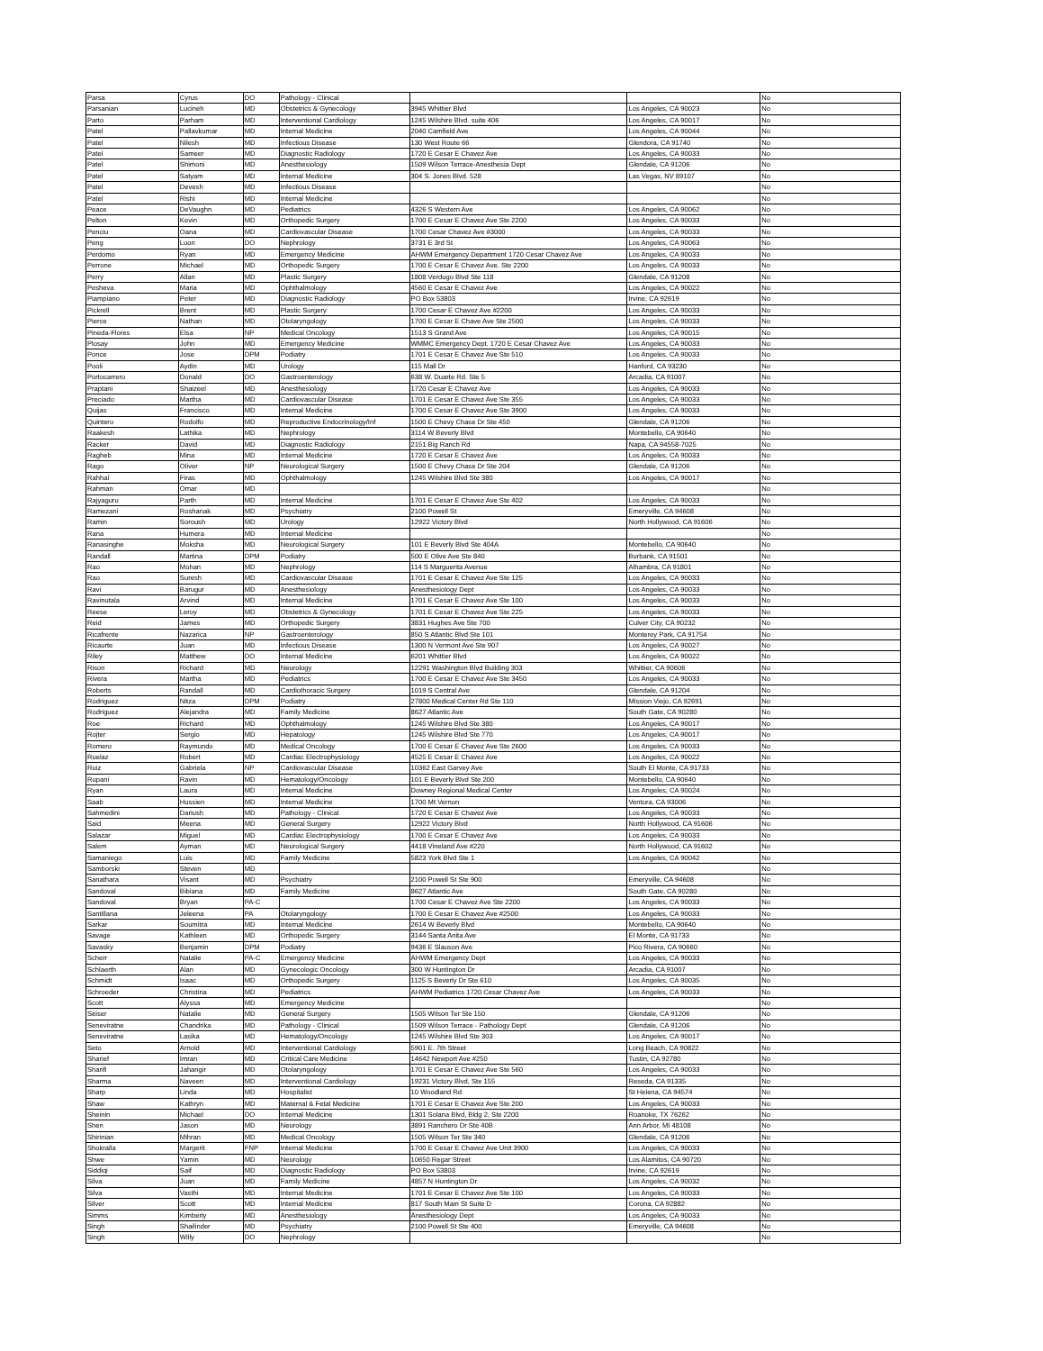| Parsa | Cyrus | DO | Pathology - Clinical | | | No |
| Parsanian | Lucineh | MD | Obstetrics & Gynecology | 3945 Whittier Blvd | Los Angeles, CA 90023 | No |
| Parto | Parham | MD | Interventional Cardiology | 1245 Wilshire Blvd. suite 406 | Los Angeles, CA 90017 | No |
| Patel | Pallavkumar | MD | Internal Medicine | 2040 Camfield Ave | Los Angeles, CA 90044 | No |
| Patel | Nilesh | MD | Infectious Disease | 130 West Route 66 | Glendora, CA 91740 | No |
| Patel | Sameer | MD | Diagnostic Radiology | 1720 E Cesar E Chavez Ave | Los Angeles, CA 90033 | No |
| Patel | Shimoni | MD | Anesthesiology | 1509 Wilson Terrace-Anesthesia Dept | Glendale, CA 91206 | No |
| Patel | Satyam | MD | Internal Medicine | 304 S. Jones Blvd. 528 | Las Vegas, NV 89107 | No |
| Patel | Devesh | MD | Infectious Disease | | | No |
| Patel | Rishi | MD | Internal Medicine | | | No |
| Peace | DeVaughn | MD | Pediatrics | 4326 S Western Ave | Los Angeles, CA 90062 | No |
| Pelton | Kevin | MD | Orthopedic Surgery | 1700 E Cesar E Chavez Ave Ste 2200 | Los Angeles, CA 90033 | No |
| Penciu | Oana | MD | Cardiovascular Disease | 1700 Cesar Chavez Ave #3000 | Los Angeles, CA 90033 | No |
| Peng | Luon | DO | Nephrology | 3731 E 3rd St | Los Angeles, CA 90063 | No |
| Perdomo | Ryan | MD | Emergency Medicine | AHWM Emergency Department 1720 Cesar Chavez Ave | Los Angeles, CA 90033 | No |
| Perrone | Michael | MD | Orthopedic Surgery | 1700 E Cesar E Chavez Ave. Ste 2200 | Los Angeles, CA 90033 | No |
| Perry | Allan | MD | Plastic Surgery | 1808 Verdugo Blvd Ste 118 | Glendale, CA 91208 | No |
| Pesheva | Maria | MD | Ophthalmology | 4560 E Cesar E Chavez Ave | Los Angeles, CA 90022 | No |
| Piampiano | Peter | MD | Diagnostic Radiology | PO Box 53803 | Irvine, CA 92619 | No |
| Pickrell | Brent | MD | Plastic Surgery | 1700 Cesar E Chavez Ave #2200 | Los Angeles, CA 90033 | No |
| Pierce | Nathan | MD | Otolaryngology | 1700 E Cesar E Chave Ave Ste 2500 | Los Angeles, CA 90033 | No |
| Pineda-Flores | Elsa | NP | Medical Oncology | 1513 S Grand Ave | Los Angeles, CA 90015 | No |
| Plosay | John | MD | Emergency Medicine | WMMC Emergency Dept. 1720 E Cesar Chavez Ave | Los Angeles, CA 90033 | No |
| Ponce | Jose | DPM | Podiatry | 1701 E Cesar E Chavez Ave Ste 510 | Los Angeles, CA 90033 | No |
| Pooli | Aydin | MD | Urology | 115 Mall Dr | Hanford, CA 93230 | No |
| Portocarrero | Donald | DO | Gastroenterology | 638 W. Duarte Rd. Ste 5 | Arcadia, CA 91007 | No |
| Praptani | Shaizeel | MD | Anesthesiology | 1720 Cesar E Chavez Ave | Los Angeles, CA 90033 | No |
| Preciado | Martha | MD | Cardiovascular Disease | 1701 E Cesar E Chavez Ave Ste 355 | Los Angeles, CA 90033 | No |
| Quijas | Francisco | MD | Internal Medicine | 1700 E Cesar E Chavez Ave Ste 3900 | Los Angeles, CA 90033 | No |
| Quintero | Rodolfo | MD | Reproductive Endocrinology/Inf | 1500 E Chevy Chase Dr Ste 450 | Glendale, CA 91206 | No |
| Raakesh | Lathika | MD | Nephrology | 3114 W Beverly Blvd | Montebello, CA 90640 | No |
| Racker | David | MD | Diagnostic Radiology | 2151 Big Ranch Rd | Napa, CA 94558-7025 | No |
| Ragheb | Mina | MD | Internal Medicine | 1720 E Cesar E Chavez Ave | Los Angeles, CA 90033 | No |
| Rago | Oliver | NP | Neurological Surgery | 1500 E Chevy Chase Dr Ste 204 | Glendale, CA 91206 | No |
| Rahhal | Firas | MD | Ophthalmology | 1245 Wilshire Blvd Ste 380 | Los Angeles, CA 90017 | No |
| Rahman | Omar | MD | | | | No |
| Rajyaguru | Parth | MD | Internal Medicine | 1701 E Cesar E Chavez Ave Ste 402 | Los Angeles, CA 90033 | No |
| Ramezani | Roshanak | MD | Psychiatry | 2100 Powell St | Emeryville, CA 94608 | No |
| Ramin | Soroush | MD | Urology | 12922 Victory Blvd | North Hollywood, CA 91606 | No |
| Rana | Humera | MD | Internal Medicine | | | No |
| Ranasinghe | Moksha | MD | Neurological Surgery | 101 E Beverly Blvd Ste 404A | Montebello, CA 90640 | No |
| Randall | Martina | DPM | Podiatry | 500 E Olive Ave Ste 840 | Burbank, CA 91501 | No |
| Rao | Mohan | MD | Nephrology | 114 S Marguerita Avenue | Alhambra, CA 91801 | No |
| Rao | Suresh | MD | Cardiovascular Disease | 1701 E Cesar E Chavez Ave Ste 125 | Los Angeles, CA 90033 | No |
| Ravi | Barugur | MD | Anesthesiology | Anesthesiology Dept | Los Angeles, CA 90033 | No |
| Ravinutala | Arvind | MD | Internal Medicine | 1701 E Cesar E Chavez Ave Ste 100 | Los Angeles, CA 90033 | No |
| Reese | Leroy | MD | Obstetrics & Gynecology | 1701 E Cesar E Chavez Ave Ste 225 | Los Angeles, CA 90033 | No |
| Reid | James | MD | Orthopedic Surgery | 3831 Hughes Ave Ste 700 | Culver City, CA 90232 | No |
| Ricafrente | Nazarica | NP | Gastroenterology | 850 S Atlantic Blvd Ste 101 | Monterey Park, CA 91754 | No |
| Ricaurte | Juan | MD | Infectious Disease | 1300 N Vermont Ave Ste 907 | Los Angeles, CA 90027 | No |
| Riley | Matthew | DO | Internal Medicine | 6201 Whittier Blvd | Los Angeles, CA 90022 | No |
| Rison | Richard | MD | Neurology | 12291 Washington Blvd Building 303 | Whittier, CA 90606 | No |
| Rivera | Martha | MD | Pediatrics | 1700 E Cesar E Chavez Ave Ste 3450 | Los Angeles, CA 90033 | No |
| Roberts | Randall | MD | Cardiothoracic Surgery | 1019 S Central Ave | Glendale, CA 91204 | No |
| Rodriguez | Nitza | DPM | Podiatry | 27800 Medical Center Rd Ste 110 | Mission Viejo, CA 92691 | No |
| Rodriguez | Alejandra | MD | Family Medicine | 8627 Atlantic Ave | South Gate, CA 90280 | No |
| Roe | Richard | MD | Ophthalmology | 1245 Wilshire Blvd Ste 380 | Los Angeles, CA 90017 | No |
| Rojter | Sergio | MD | Hepatology | 1245 Wilshire Blvd Ste 770 | Los Angeles, CA 90017 | No |
| Romero | Raymundo | MD | Medical Oncology | 1700 E Cesar E Chavez Ave Ste 2600 | Los Angeles, CA 90033 | No |
| Ruelaz | Robert | MD | Cardiac Electrophysiology | 4525 E Cesar E Chavez Ave | Los Angeles, CA 90022 | No |
| Ruiz | Gabriela | NP | Cardiovascular Disease | 10362 East Garvey Ave | South El Monte, CA 91733 | No |
| Rupani | Ravin | MD | Hematology/Oncology | 101 E Beverly Blvd Ste 200 | Montebello, CA 90640 | No |
| Ryan | Laura | MD | Internal Medicine | Downey Regional Medical Center | Los Angeles, CA 90024 | No |
| Saab | Hussien | MD | Internal Medicine | 1700 Mt Vernon | Ventura, CA 93006 | No |
| Sahmedini | Dariush | MD | Pathology - Clinical | 1720 E Cesar E Chavez Ave | Los Angeles, CA 90033 | No |
| Said | Meena | MD | General Surgery | 12922 Victory Blvd | North Hollywood, CA 91606 | No |
| Salazar | Miguel | MD | Cardiac Electrophysiology | 1700 E Cesar E Chavez Ave | Los Angeles, CA 90033 | No |
| Salem | Ayman | MD | Neurological Surgery | 4418 Vineland Ave #220 | North Hollywood, CA 91602 | No |
| Samaniego | Luis | MD | Family Medicine | 5823 York Blvd Ste 1 | Los Angeles, CA 90042 | No |
| Samborski | Steven | MD | | | | No |
| Sanathara | Visant | MD | Psychiatry | 2100 Powell St Ste 900 | Emeryville, CA 94608 | No |
| Sandoval | Bibiana | MD | Family Medicine | 8627 Atlantic Ave | South Gate, CA 90280 | No |
| Sandoval | Bryan | PA-C | | 1700 Cesar E Chavez Ave Ste 2200 | Los Angeles, CA 90033 | No |
| Santillana | Jeleena | PA | Otolaryngology | 1700 E Cesar E Chavez Ave #2500 | Los Angeles, CA 90033 | No |
| Sarkar | Soumitra | MD | Internal Medicine | 2614 W Beverly Blvd | Montebello, CA 90640 | No |
| Savage | Kathleen | MD | Orthopedic Surgery | 3144 Santa Anita Ave | El Monte, CA 91733 | No |
| Savasky | Benjamin | DPM | Podiatry | 9436 E Slauson Ave | Pico Rivera, CA 90660 | No |
| Scherr | Natalie | PA-C | Emergency Medicine | AHWM Emergency Dept | Los Angeles, CA 90033 | No |
| Schlaerth | Alan | MD | Gynecologic Oncology | 300 W Huntington Dr | Arcadia, CA 91007 | No |
| Schmidt | Isaac | MD | Orthopedic Surgery | 1125 S Beverly Dr Ste 610 | Los Angeles, CA 90035 | No |
| Schroeder | Christina | MD | Pediatrics | AHWM Pediatrics 1720 Cesar Chavez Ave | Los Angeles, CA 90033 | No |
| Scott | Alyssa | MD | Emergency Medicine | | | No |
| Seiser | Natalie | MD | General Surgery | 1505 Wilson Ter Ste 150 | Glendale, CA 91206 | No |
| Seneviratne | Chandrika | MD | Pathology - Clinical | 1509 Wilson Terrace - Pathology Dept | Glendale, CA 91206 | No |
| Seneviratne | Lasika | MD | Hematology/Oncology | 1245 Wilshire Blvd Ste 303 | Los Angeles, CA 90017 | No |
| Seto | Arnold | MD | Interventional Cardiology | 5901 E. 7th Street | Long Beach, CA 90822 | No |
| Sharief | Imran | MD | Critical Care Medicine | 14642 Newport Ave #250 | Tustin, CA 92780 | No |
| Sharifi | Jahangir | MD | Otolaryngology | 1701 E Cesar E Chavez Ave Ste 560 | Los Angeles, CA 90033 | No |
| Sharma | Naveen | MD | Interventional Cardiology | 19231 Victory Blvd, Ste 155 | Reseda, CA 91335 | No |
| Sharp | Linda | MD | Hospitalist | 10 Woodland Rd | St Helena, CA 94574 | No |
| Shaw | Kathryn | MD | Maternal & Fetal Medicine | 1701 E Cesar E Chavez Ave Ste 200 | Los Angeles, CA 90033 | No |
| Sheinin | Michael | DO | Internal Medicine | 1301 Solana Blvd, Bldg 2, Ste 2200 | Roanoke, TX 76262 | No |
| Shen | Jason | MD | Neurology | 3891 Ranchero Dr Ste 40B | Ann Arbor, MI 48108 | No |
| Shirinian | Mihran | MD | Medical Oncology | 1505 Wilson Ter Ste 340 | Glendale, CA 91206 | No |
| Shokralla | Margerit | FNP | Internal Medicine | 1700 E Cesar E Chavez Ave Unit 3900 | Los Angeles, CA 90033 | No |
| Shwe | Yamin | MD | Neurology | 10650 Regar Street | Los Alamitos, CA 90720 | No |
| Siddiqi | Saif | MD | Diagnostic Radiology | PO Box 53803 | Irvine, CA 92619 | No |
| Silva | Juan | MD | Family Medicine | 4857 N Huntington Dr | Los Angeles, CA 90032 | No |
| Silva | Vasthi | MD | Internal Medicine | 1701 E Cesar E Chavez Ave Ste 100 | Los Angeles, CA 90033 | No |
| Silver | Scott | MD | Internal Medicine | 817 South Main St Suite D | Corona, CA 92882 | No |
| Simms | Kimberly | MD | Anesthesiology | Anesthesiology Dept | Los Angeles, CA 90033 | No |
| Singh | Shailinder | MD | Psychiatry | 2100 Powell St Ste 400 | Emeryville, CA 94608 | No |
| Singh | Willy | DO | Nephrology | | | No |